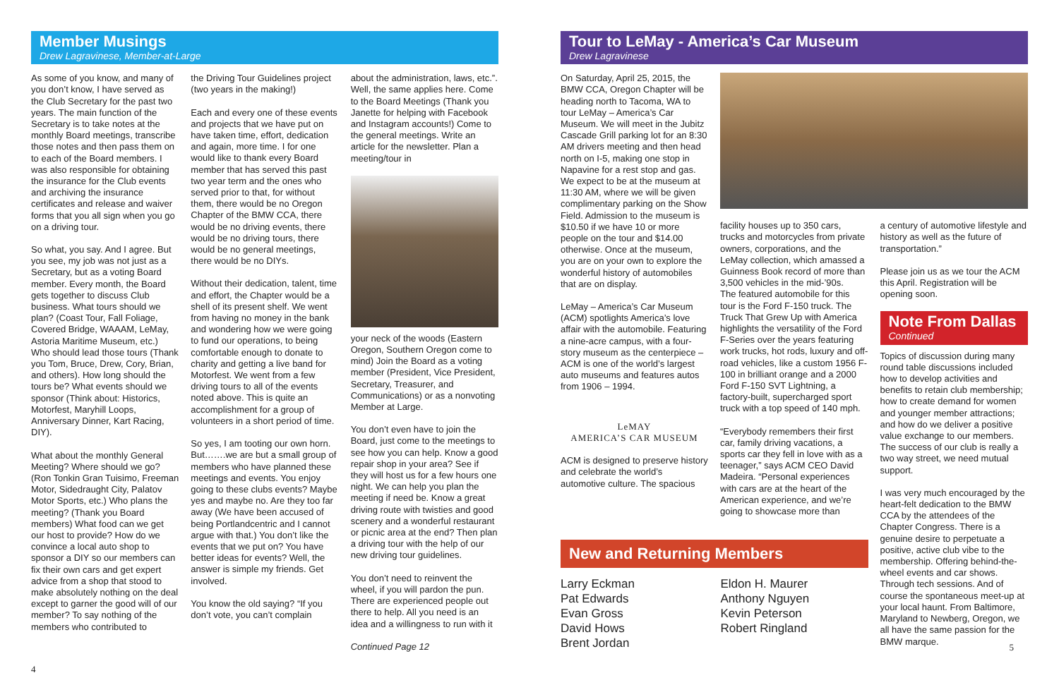Member Musings
Drew Lagravinese, Member-at-Large
As some of you know, and many of you don’t know, I have served as the Club Secretary for the past two years. The main function of the Secretary is to take notes at the monthly Board meetings, transcribe those notes and then pass them on to each of the Board members. I was also responsible for obtaining the insurance for the Club events and archiving the insurance certificates and release and waiver forms that you all sign when you go on a driving tour.
So what, you say. And I agree. But you see, my job was not just as a Secretary, but as a voting Board member. Every month, the Board gets together to discuss Club business. What tours should we plan? (Coast Tour, Fall Foliage, Covered Bridge, WAAAM, LeMay, Astoria Maritime Museum, etc.) Who should lead those tours (Thank you Tom, Bruce, Drew, Cory, Brian, and others). How long should the tours be? What events should we sponsor (Think about: Historics, Motorfest, Maryhill Loops, Anniversary Dinner, Kart Racing, DIY).
What about the monthly General Meeting? Where should we go? (Ron Tonkin Gran Tuisimo, Freeman Motor, Sidedraught City, Palatov Motor Sports, etc.) Who plans the meeting? (Thank you Board members) What food can we get our host to provide? How do we convince a local auto shop to sponsor a DIY so our members can fix their own cars and get expert advice from a shop that stood to make absolutely nothing on the deal except to garner the good will of our member? To say nothing of the members who contributed to
the Driving Tour Guidelines project (two years in the making!)
Each and every one of these events and projects that we have put on have taken time, effort, dedication and again, more time. I for one would like to thank every Board member that has served this past two year term and the ones who served prior to that, for without them, there would be no Oregon Chapter of the BMW CCA, there would be no driving events, there would be no driving tours, there would be no general meetings, there would be no DIYs.
Without their dedication, talent, time and effort, the Chapter would be a shell of its present shelf. We went from having no money in the bank and wondering how we were going to fund our operations, to being comfortable enough to donate to charity and getting a live band for Motorfest. We went from a few driving tours to all of the events noted above. This is quite an accomplishment for a group of volunteers in a short period of time.
So yes, I am tooting our own horn. But…….we are but a small group of members who have planned these meetings and events. You enjoy going to these clubs events? Maybe yes and maybe no. Are they too far away (We have been accused of being Portlandcentric and I cannot argue with that.) You don’t like the events that we put on? You have better ideas for events? Well, the answer is simple my friends. Get involved.
You know the old saying? “If you don’t vote, you can’t complain
about the administration, laws, etc.”. Well, the same applies here. Come to the Board Meetings (Thank you Janette for helping with Facebook and Instagram accounts!) Come to the general meetings. Write an article for the newsletter. Plan a meeting/tour in
your neck of the woods (Eastern Oregon, Southern Oregon come to mind) Join the Board as a voting member (President, Vice President, Secretary, Treasurer, and Communications) or as a nonvoting Member at Large.
You don’t even have to join the Board, just come to the meetings to see how you can help. Know a good repair shop in your area? See if they will host us for a few hours one night. We can help you plan the meeting if need be. Know a great driving route with twisties and good scenery and a wonderful restaurant or picnic area at the end? Then plan a driving tour with the help of our new driving tour guidelines.
You don’t need to reinvent the wheel, if you will pardon the pun. There are experienced people out there to help. All you need is an idea and a willingness to run with it
Continued Page 12
4
Tour to LeMay - America’s Car Museum
Drew Lagravinese
On Saturday, April 25, 2015, the BMW CCA, Oregon Chapter will be heading north to Tacoma, WA to tour LeMay – America’s Car Museum. We will meet in the Jubitz Cascade Grill parking lot for an 8:30 AM drivers meeting and then head north on I-5, making one stop in Napavine for a rest stop and gas. We expect to be at the museum at 11:30 AM, where we will be given complimentary parking on the Show Field. Admission to the museum is $10.50 if we have 10 or more people on the tour and $14.00 otherwise. Once at the museum, you are on your own to explore the wonderful history of automobiles that are on display.
LeMay – America’s Car Museum (ACM) spotlights America’s love affair with the automobile. Featuring a nine-acre campus, with a four-story museum as the centerpiece – ACM is one of the world’s largest auto museums and features autos from 1906 – 1994.
LeMAY
AMERICA’S CAR MUSEUM
ACM is designed to preserve history and celebrate the world’s automotive culture. The spacious
facility houses up to 350 cars, trucks and motorcycles from private owners, corporations, and the LeMay collection, which amassed a Guinness Book record of more than 3,500 vehicles in the mid-’90s.
The featured automobile for this tour is the Ford F-150 truck. The Truck That Grew Up with America highlights the versatility of the Ford F-Series over the years featuring work trucks, hot rods, luxury and off-road vehicles, like a custom 1956 F-100 in brilliant orange and a 2000 Ford F-150 SVT Lightning, a factory-built, supercharged sport truck with a top speed of 140 mph.
“Everybody remembers their first car, family driving vacations, a sports car they fell in love with as a teenager,” says ACM CEO David Madeira. “Personal experiences with cars are at the heart of the American experience, and we’re going to showcase more than
a century of automotive lifestyle and history as well as the future of transportation.”
Please join us as we tour the ACM this April. Registration will be opening soon.
Note From Dallas
Continued
Topics of discussion during many round table discussions included how to develop activities and benefits to retain club membership; how to create demand for women and younger member attractions; and how do we deliver a positive value exchange to our members. The success of our club is really a two way street, we need mutual support.
I was very much encouraged by the heart-felt dedication to the BMW CCA by the attendees of the Chapter Congress. There is a genuine desire to perpetuate a positive, active club vibe to the membership. Offering behind-the-wheel events and car shows. Through tech sessions. And of course the spontaneous meet-up at your local haunt. From Baltimore, Maryland to Newberg, Oregon, we all have the same passion for the BMW marque.
New and Returning Members
Larry Eckman
Pat Edwards
Evan Gross
David Hows
Brent Jordan
Eldon H. Maurer
Anthony Nguyen
Kevin Peterson
Robert Ringland
5